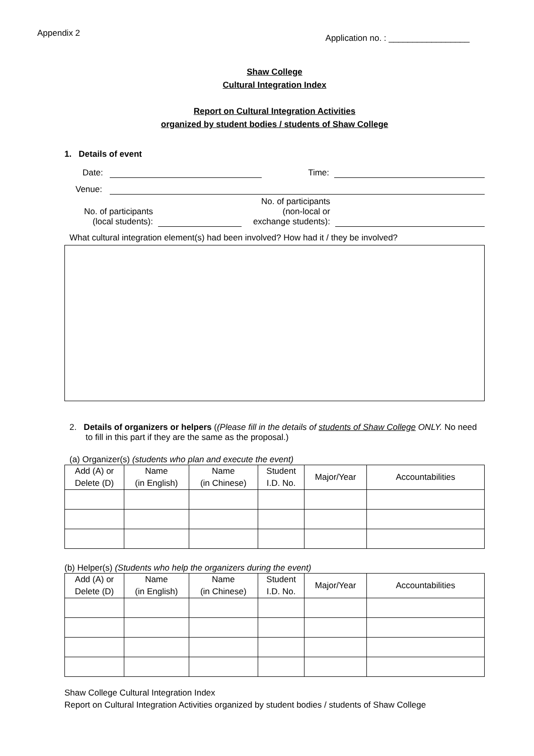Appendix 2
Application no. : _________________
Shaw College
Cultural Integration Index
Report on Cultural Integration Activities
organized by student bodies / students of Shaw College
1. Details of event
Date:
Time:
Venue:
No. of participants
(local students):
No. of participants
(non-local or
exchange students):
What cultural integration element(s) had been involved? How had it / they be involved?
2. Details of organizers or helpers ((Please fill in the details of students of Shaw College ONLY. No need to fill in this part if they are the same as the proposal.)
(a) Organizer(s) (students who plan and execute the event)
| Add (A) or Delete (D) | Name (in English) | Name (in Chinese) | Student I.D. No. | Major/Year | Accountabilities |
| --- | --- | --- | --- | --- | --- |
(b) Helper(s) (Students who help the organizers during the event)
| Add (A) or Delete (D) | Name (in English) | Name (in Chinese) | Student I.D. No. | Major/Year | Accountabilities |
| --- | --- | --- | --- | --- | --- |
Shaw College Cultural Integration Index
Report on Cultural Integration Activities organized by student bodies / students of Shaw College